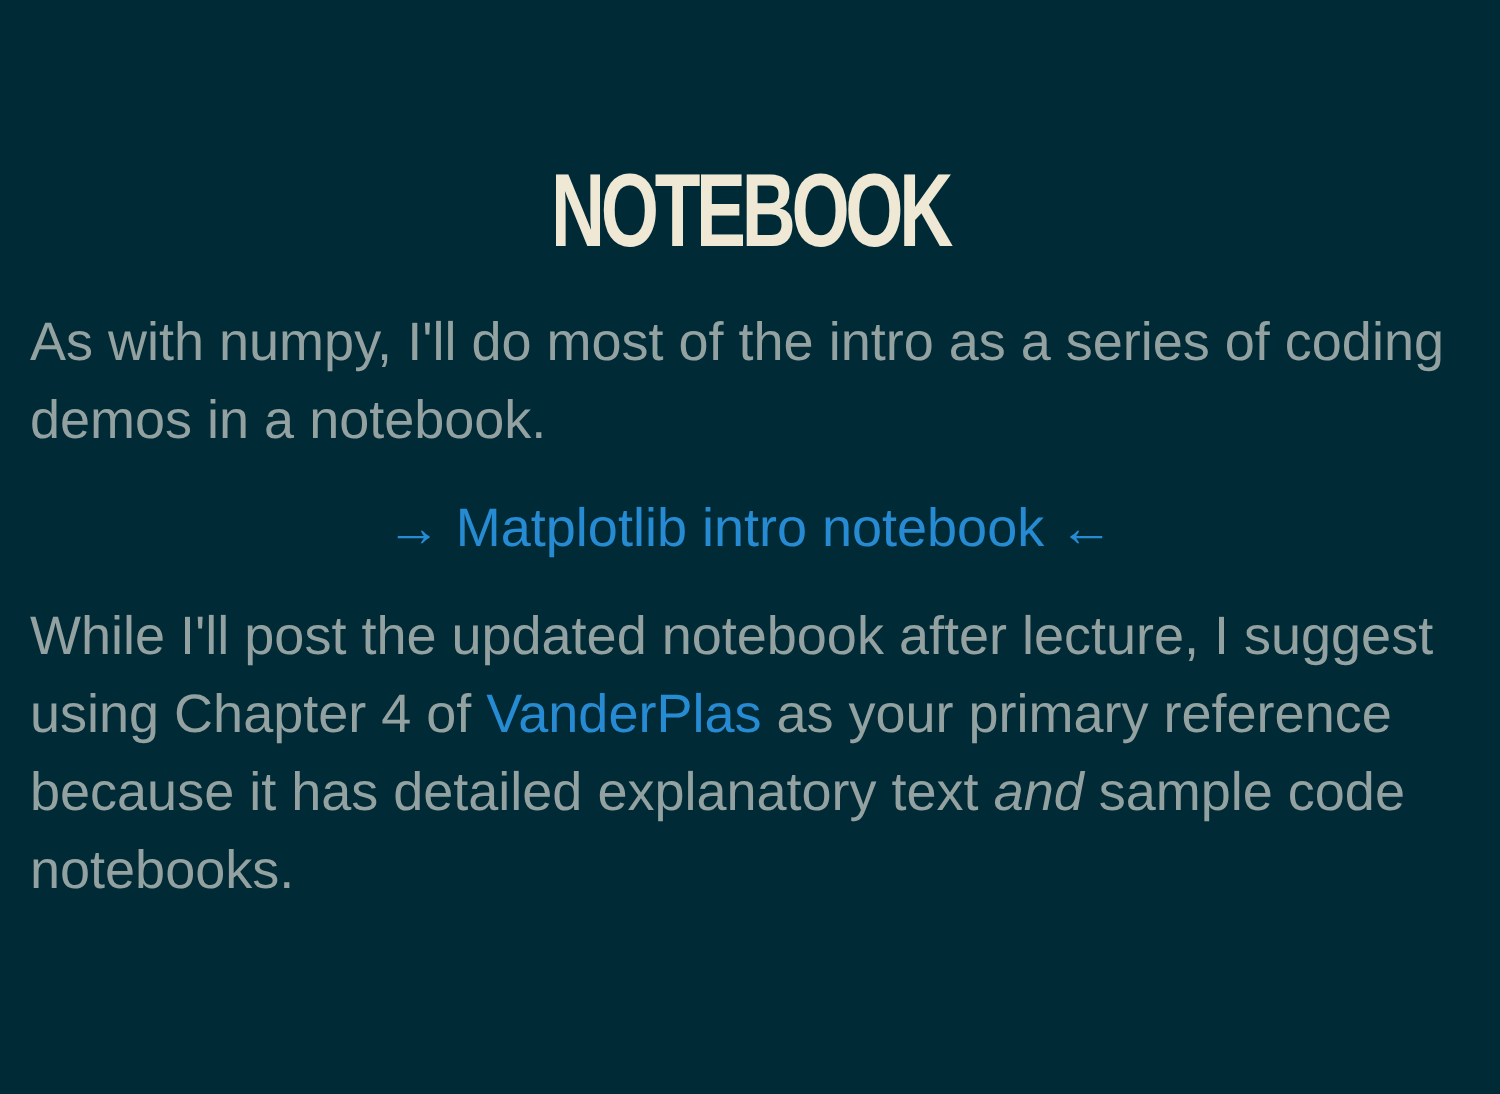NOTEBOOK
As with numpy, I'll do most of the intro as a series of coding demos in a notebook.
→ Matplotlib intro notebook ←
While I'll post the updated notebook after lecture, I suggest using Chapter 4 of VanderPlas as your primary reference because it has detailed explanatory text and sample code notebooks.